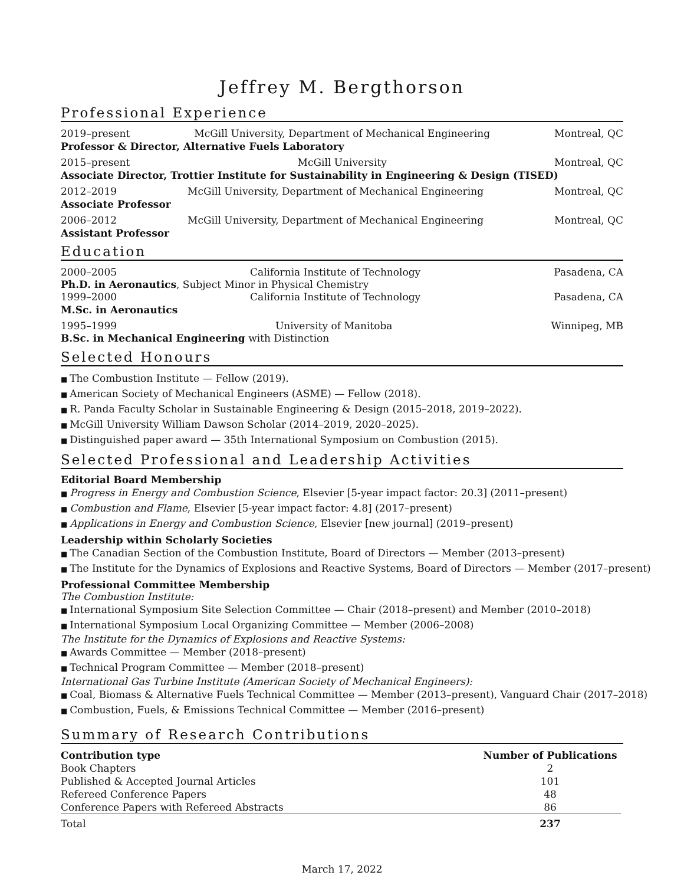Jeffrey M. Bergthorson
Professional Experience
2019–present McGill University, Department of Mechanical Engineering Montreal, QC
Professor & Director, Alternative Fuels Laboratory
2015–present McGill University Montreal, QC
Associate Director, Trottier Institute for Sustainability in Engineering & Design (TISED)
2012–2019 McGill University, Department of Mechanical Engineering Montreal, QC
Associate Professor
2006–2012 McGill University, Department of Mechanical Engineering Montreal, QC
Assistant Professor
Education
2000–2005 California Institute of Technology Pasadena, CA
Ph.D. in Aeronautics, Subject Minor in Physical Chemistry
1999–2000 California Institute of Technology Pasadena, CA
M.Sc. in Aeronautics
1995–1999 University of Manitoba Winnipeg, MB
B.Sc. in Mechanical Engineering with Distinction
Selected Honours
The Combustion Institute — Fellow (2019).
American Society of Mechanical Engineers (ASME) — Fellow (2018).
R. Panda Faculty Scholar in Sustainable Engineering & Design (2015–2018, 2019–2022).
McGill University William Dawson Scholar (2014–2019, 2020–2025).
Distinguished paper award — 35th International Symposium on Combustion (2015).
Selected Professional and Leadership Activities
Editorial Board Membership
Progress in Energy and Combustion Science, Elsevier [5-year impact factor: 20.3] (2011–present)
Combustion and Flame, Elsevier [5-year impact factor: 4.8] (2017–present)
Applications in Energy and Combustion Science, Elsevier [new journal] (2019–present)
Leadership within Scholarly Societies
The Canadian Section of the Combustion Institute, Board of Directors — Member (2013–present)
The Institute for the Dynamics of Explosions and Reactive Systems, Board of Directors — Member (2017–present)
Professional Committee Membership
The Combustion Institute:
International Symposium Site Selection Committee — Chair (2018–present) and Member (2010–2018)
International Symposium Local Organizing Committee — Member (2006–2008)
The Institute for the Dynamics of Explosions and Reactive Systems:
Awards Committee — Member (2018–present)
Technical Program Committee — Member (2018–present)
International Gas Turbine Institute (American Society of Mechanical Engineers):
Coal, Biomass & Alternative Fuels Technical Committee — Member (2013–present), Vanguard Chair (2017–2018)
Combustion, Fuels, & Emissions Technical Committee — Member (2016–present)
Summary of Research Contributions
| Contribution type | Number of Publications |
| --- | --- |
| Book Chapters | 2 |
| Published & Accepted Journal Articles | 101 |
| Refereed Conference Papers | 48 |
| Conference Papers with Refereed Abstracts | 86 |
| Total | 237 |
March 17, 2022